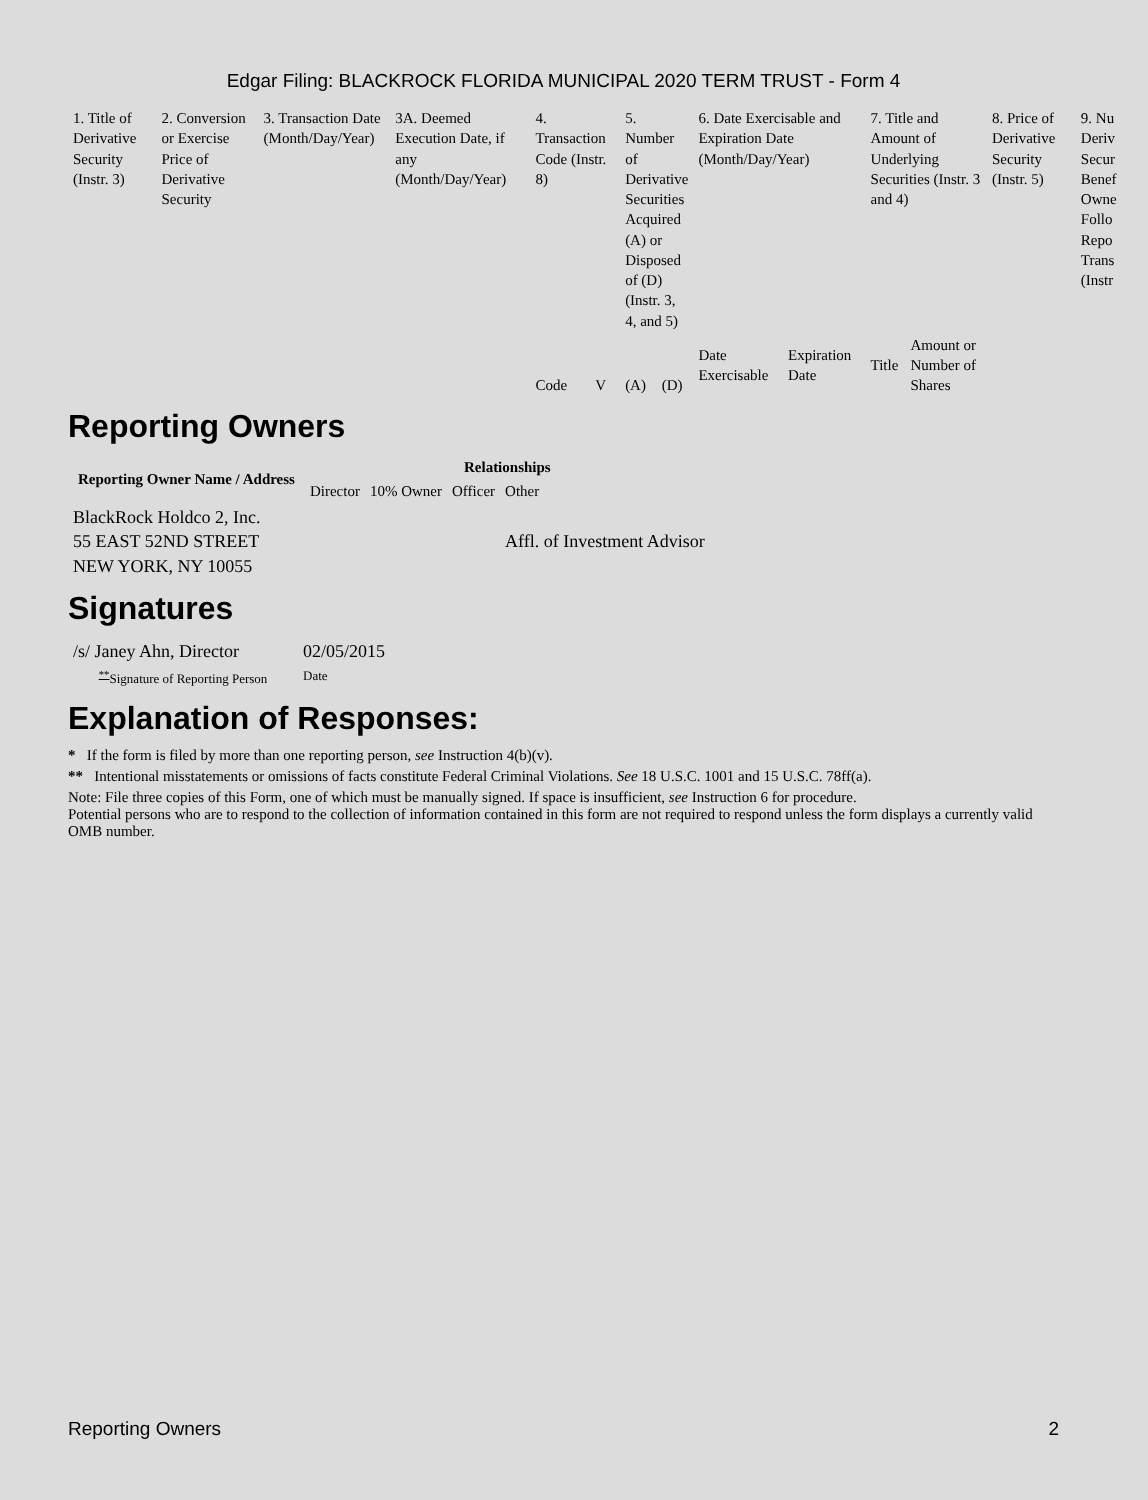Edgar Filing: BLACKROCK FLORIDA MUNICIPAL 2020 TERM TRUST - Form 4
| 1. Title of Derivative Security (Instr. 3) | 2. Conversion or Exercise Price of Derivative Security | 3. Transaction Date (Month/Day/Year) | 3A. Deemed Execution Date, if any (Month/Day/Year) | 4. Transaction Code (Instr. 8) | | 5. Number of Derivative Securities Acquired (A) or Disposed of (D) (Instr. 3, 4, and 5) | | 6. Date Exercisable and Expiration Date (Month/Day/Year) | | 7. Title and Amount of Underlying Securities (Instr. 3 and 4) | | 8. Price of Derivative Security (Instr. 5) | 9. Nu Deriv Secur Benef Owne Follo Repo Trans (Instr |
| --- | --- | --- | --- | --- | --- | --- | --- | --- | --- | --- | --- | --- | --- |
| | | | | Code | V | (A) | (D) | Date Exercisable | Expiration Date | Title | Amount or Number of Shares | | |
Reporting Owners
| Reporting Owner Name / Address | Relationships | | | |
| --- | --- | --- | --- | --- |
| | Director | 10% Owner | Officer | Other |
| BlackRock Holdco 2, Inc. 55 EAST 52ND STREET NEW YORK, NY 10055 | | | | Affl. of Investment Advisor |
Signatures
| /s/ Janey Ahn, Director | 02/05/2015 |
| <sup>**</sup> Signature of Reporting Person | Date |
Explanation of Responses:
* If the form is filed by more than one reporting person, see Instruction 4(b)(v).
** Intentional misstatements or omissions of facts constitute Federal Criminal Violations. See 18 U.S.C. 1001 and 15 U.S.C. 78ff(a).
Note: File three copies of this Form, one of which must be manually signed. If space is insufficient, see Instruction 6 for procedure.
Potential persons who are to respond to the collection of information contained in this form are not required to respond unless the form displays a currently valid OMB number.
Reporting Owners 2